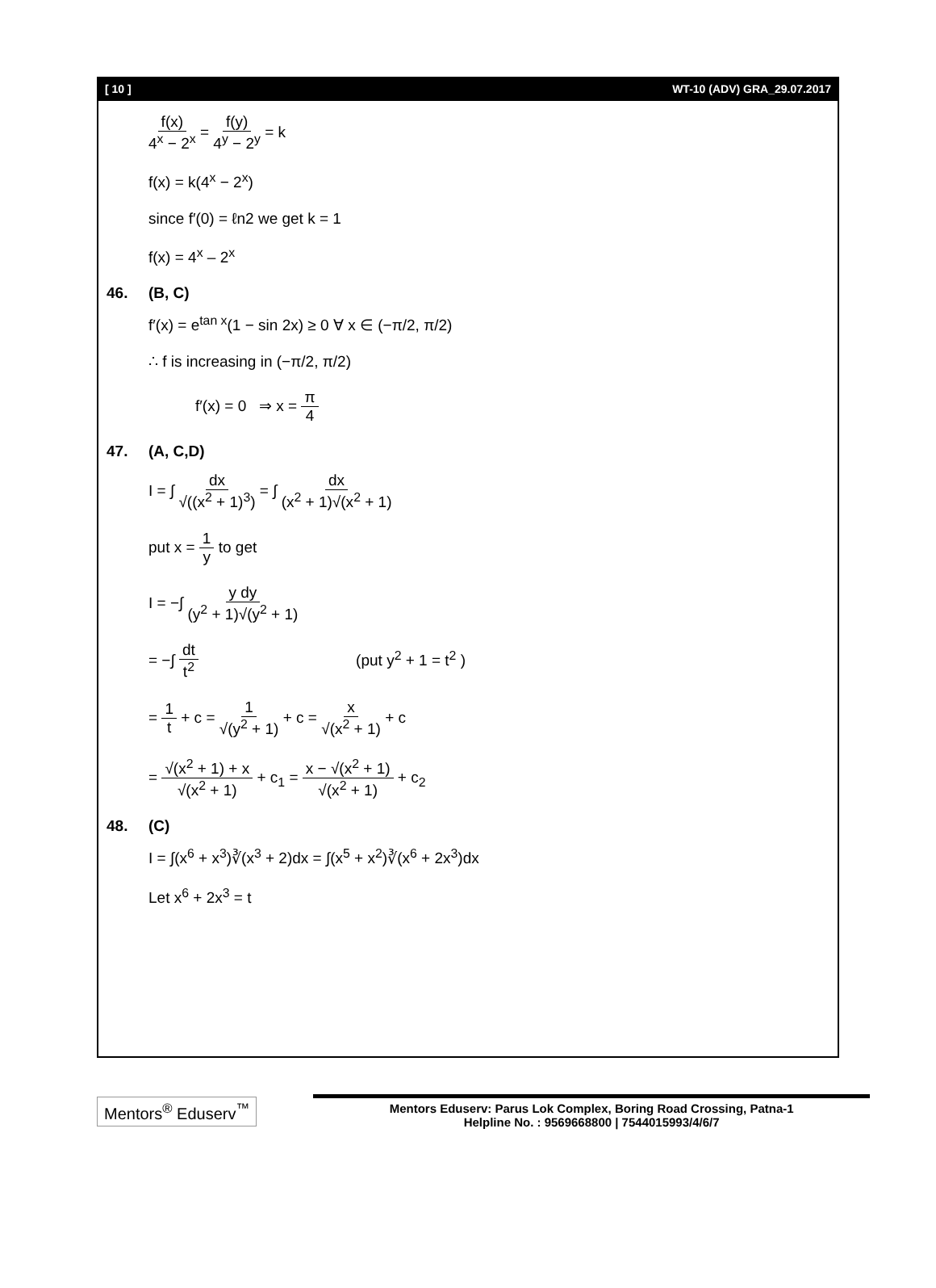[ 10 ] WT-10 (ADV) GRA_29.07.2017
f(x) 4<sup>x</sup> − 2<sup>x</sup> = f(y) 4<sup>y</sup> − 2<sup>y</sup> = k
f(x) = k(4<sup>x</sup> − 2<sup>x</sup>)
since f′(0) = ℓn2 we get k = 1
f(x) = 4<sup>x</sup> – 2<sup>x</sup>
46. (B, C)
f′(x) = e<sup>tan x</sup>(1 − sin 2x) ≥ 0 ∀ x ∈ (−π/2, π/2)
∴ f is increasing in (−π/2, π/2)
f′(x) = 0 ⇒ x = π 4
47. (A, C,D)
I = ∫ dx √((x<sup>2</sup> + 1)<sup>3</sup>) = ∫ dx (x<sup>2</sup> + 1)√(x<sup>2</sup> + 1)
put x = 1 y to get
I = −∫ y dy (y<sup>2</sup> + 1)√(y<sup>2</sup> + 1)
= −∫ dt t<sup>2</sup> (put y<sup>2</sup> + 1 = t<sup>2</sup> )
= 1 t + c = 1 √(y<sup>2</sup> + 1) + c = x √(x<sup>2</sup> + 1) + c
= √(x<sup>2</sup> + 1) + x √(x<sup>2</sup> + 1) + c<sub>1</sub> = x − √(x<sup>2</sup> + 1) √(x<sup>2</sup> + 1) + c<sub>2</sub>
48. (C)
I = ∫(x<sup>6</sup> + x<sup>3</sup>)∛(x<sup>3</sup> + 2)dx = ∫(x<sup>5</sup> + x<sup>2</sup>)∛(x<sup>6</sup> + 2x<sup>3</sup>)dx
Let x<sup>6</sup> + 2x<sup>3</sup> = t
Mentors<sup>®</sup> Eduserv<sup>™</sup>
Mentors Eduserv: Parus Lok Complex, Boring Road Crossing, Patna-1
Helpline No. : 9569668800 | 7544015993/4/6/7